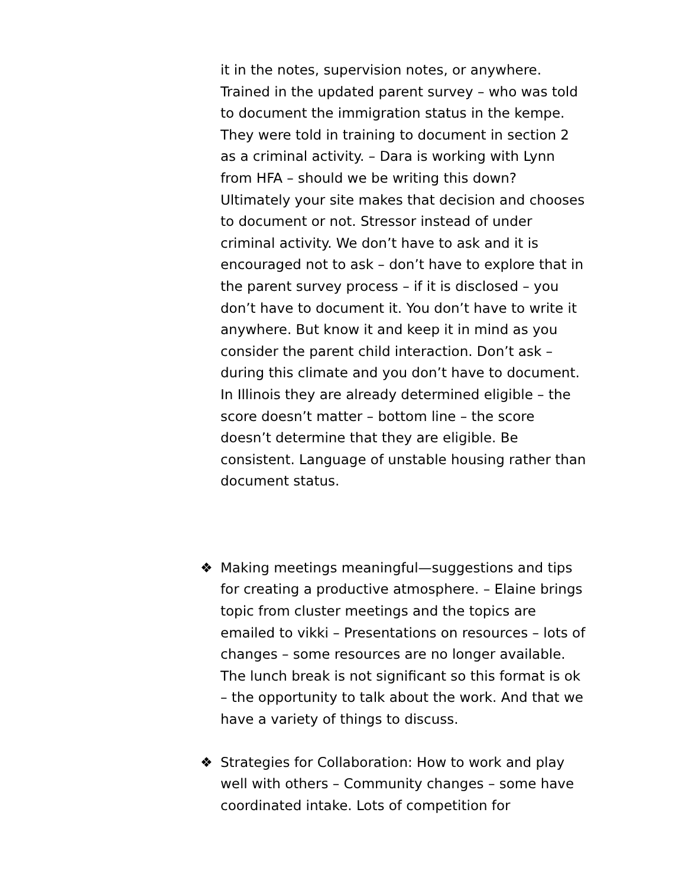it in the notes, supervision notes, or anywhere. Trained in the updated parent survey – who was told to document the immigration status in the kempe. They were told in training to document in section 2 as a criminal activity. – Dara is working with Lynn from HFA – should we be writing this down? Ultimately your site makes that decision and chooses to document or not. Stressor instead of under criminal activity. We don’t have to ask and it is encouraged not to ask – don’t have to explore that in the parent survey process – if it is disclosed – you don’t have to document it. You don’t have to write it anywhere. But know it and keep it in mind as you consider the parent child interaction. Don’t ask – during this climate and you don’t have to document. In Illinois they are already determined eligible – the score doesn’t matter – bottom line – the score doesn’t determine that they are eligible. Be consistent. Language of unstable housing rather than document status.
❖ Making meetings meaningful—suggestions and tips for creating a productive atmosphere. – Elaine brings topic from cluster meetings and the topics are emailed to vikki – Presentations on resources – lots of changes – some resources are no longer available. The lunch break is not significant so this format is ok – the opportunity to talk about the work. And that we have a variety of things to discuss.
❖ Strategies for Collaboration: How to work and play well with others – Community changes – some have coordinated intake. Lots of competition for